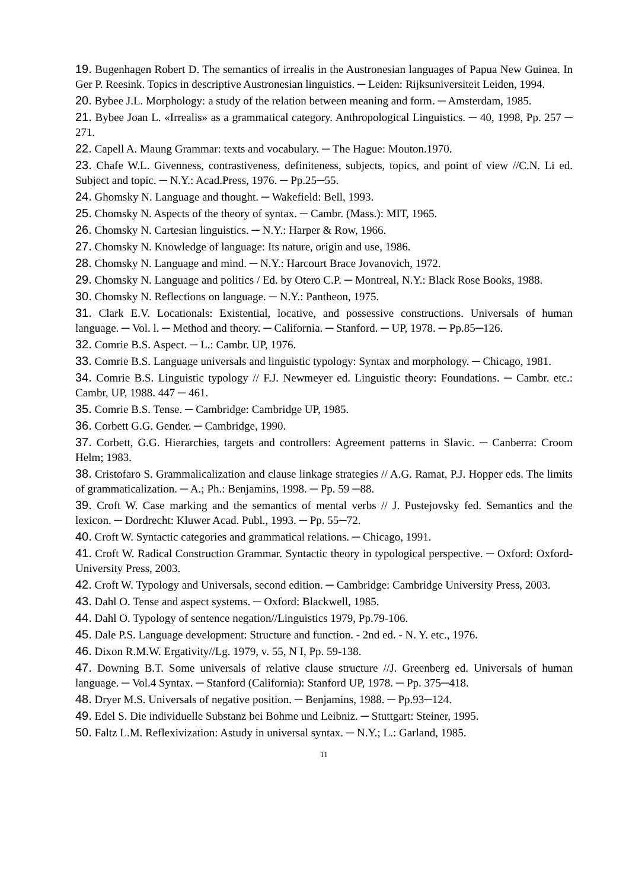19. Bugenhagen Robert D. The semantics of irrealis in the Austronesian languages of Papua New Guinea. In Ger P. Reesink. Topics in descriptive Austronesian linguistics. ─ Leiden: Rijksuniversiteit Leiden, 1994.
20. Bybee J.L. Morphology: a study of the relation between meaning and form. ─ Amsterdam, 1985.
21. Bybee Joan L. «Irrealis» as a grammatical category. Anthropological Linguistics. ─ 40, 1998, Pp. 257 ─ 271.
22. Capell A. Maung Grammar: texts and vocabulary. ─ The Hague: Mouton.1970.
23. Chafe W.L. Givenness, contrastiveness, definiteness, subjects, topics, and point of view //C.N. Li ed. Subject and topic. ─ N.Y.: Acad.Press, 1976. ─ Pp.25─55.
24. Ghomsky N. Language and thought. ─ Wakefield: Bell, 1993.
25. Chomsky N. Aspects of the theory of syntax. ─ Cambr. (Mass.): MIT, 1965.
26. Chomsky N. Cartesian linguistics. ─ N.Y.: Harper & Row, 1966.
27. Chomsky N. Knowledge of language: Its nature, origin and use, 1986.
28. Chomsky N. Language and mind. ─ N.Y.: Harcourt Brace Jovanovich, 1972.
29. Chomsky N. Language and politics / Ed. by Otero C.P. ─ Montreal, N.Y.: Black Rose Books, 1988.
30. Chomsky N. Reflections on language. ─ N.Y.: Pantheon, 1975.
31. Clark E.V. Locationals: Existential, locative, and possessive constructions. Universals of human language. ─ Vol. l. ─ Method and theory. ─ California. ─ Stanford. ─ UP, 1978. ─ Pp.85─126.
32. Comrie B.S. Aspect. ─ L.: Cambr. UP, 1976.
33. Comrie B.S. Language universals and linguistic typology: Syntax and morphology. ─ Chicago, 1981.
34. Comrie B.S. Linguistic typology // F.J. Newmeyer ed. Linguistic theory: Foundations. ─ Cambr. etc.: Cambr, UP, 1988. 447 ─ 461.
35. Comrie B.S. Tense. ─ Cambridge: Cambridge UP, 1985.
36. Corbett G.G. Gender. ─ Cambridge, 1990.
37. Corbett, G.G. Hierarchies, targets and controllers: Agreement patterns in Slavic. ─ Canberra: Croom Helm; 1983.
38. Cristofaro S. Grammalicalization and clause linkage strategies // A.G. Ramat, P.J. Hopper eds. The limits of grammaticalization. ─ A.; Ph.: Benjamins, 1998. ─ Pp. 59 ─88.
39. Croft W. Case marking and the semantics of mental verbs // J. Pustejovsky fed. Semantics and the lexicon. ─ Dordrecht: Kluwer Acad. Publ., 1993. ─ Pp. 55─72.
40. Croft W. Syntactic categories and grammatical relations. ─ Chicago, 1991.
41. Croft W. Radical Construction Grammar. Syntactic theory in typological perspective. ─ Oxford: Oxford-University Press, 2003.
42. Croft W. Typology and Universals, second edition. ─ Cambridge: Cambridge University Press, 2003.
43. Dahl O. Tense and aspect systems. ─ Oxford: Blackwell, 1985.
44. Dahl O. Typology of sentence negation//Linguistics 1979, Pp.79-106.
45. Dale P.S. Language development: Structure and function. - 2nd ed. - N. Y. etc., 1976.
46. Dixon R.M.W. Ergativity//Lg. 1979, v. 55, N I, Pp. 59-138.
47. Downing B.T. Some universals of relative clause structure //J. Greenberg ed. Universals of human language. ─ Vol.4 Syntax. ─ Stanford (California): Stanford UP, 1978. ─ Pp. 375─418.
48. Dryer M.S. Universals of negative position. ─ Benjamins, 1988. ─ Pp.93─124.
49. Edel S. Die individuelle Substanz bei Bohme und Leibniz. ─ Stuttgart: Steiner, 1995.
50. Faltz L.M. Reflexivization: Astudy in universal syntax. ─ N.Y.; L.: Garland, 1985.
11